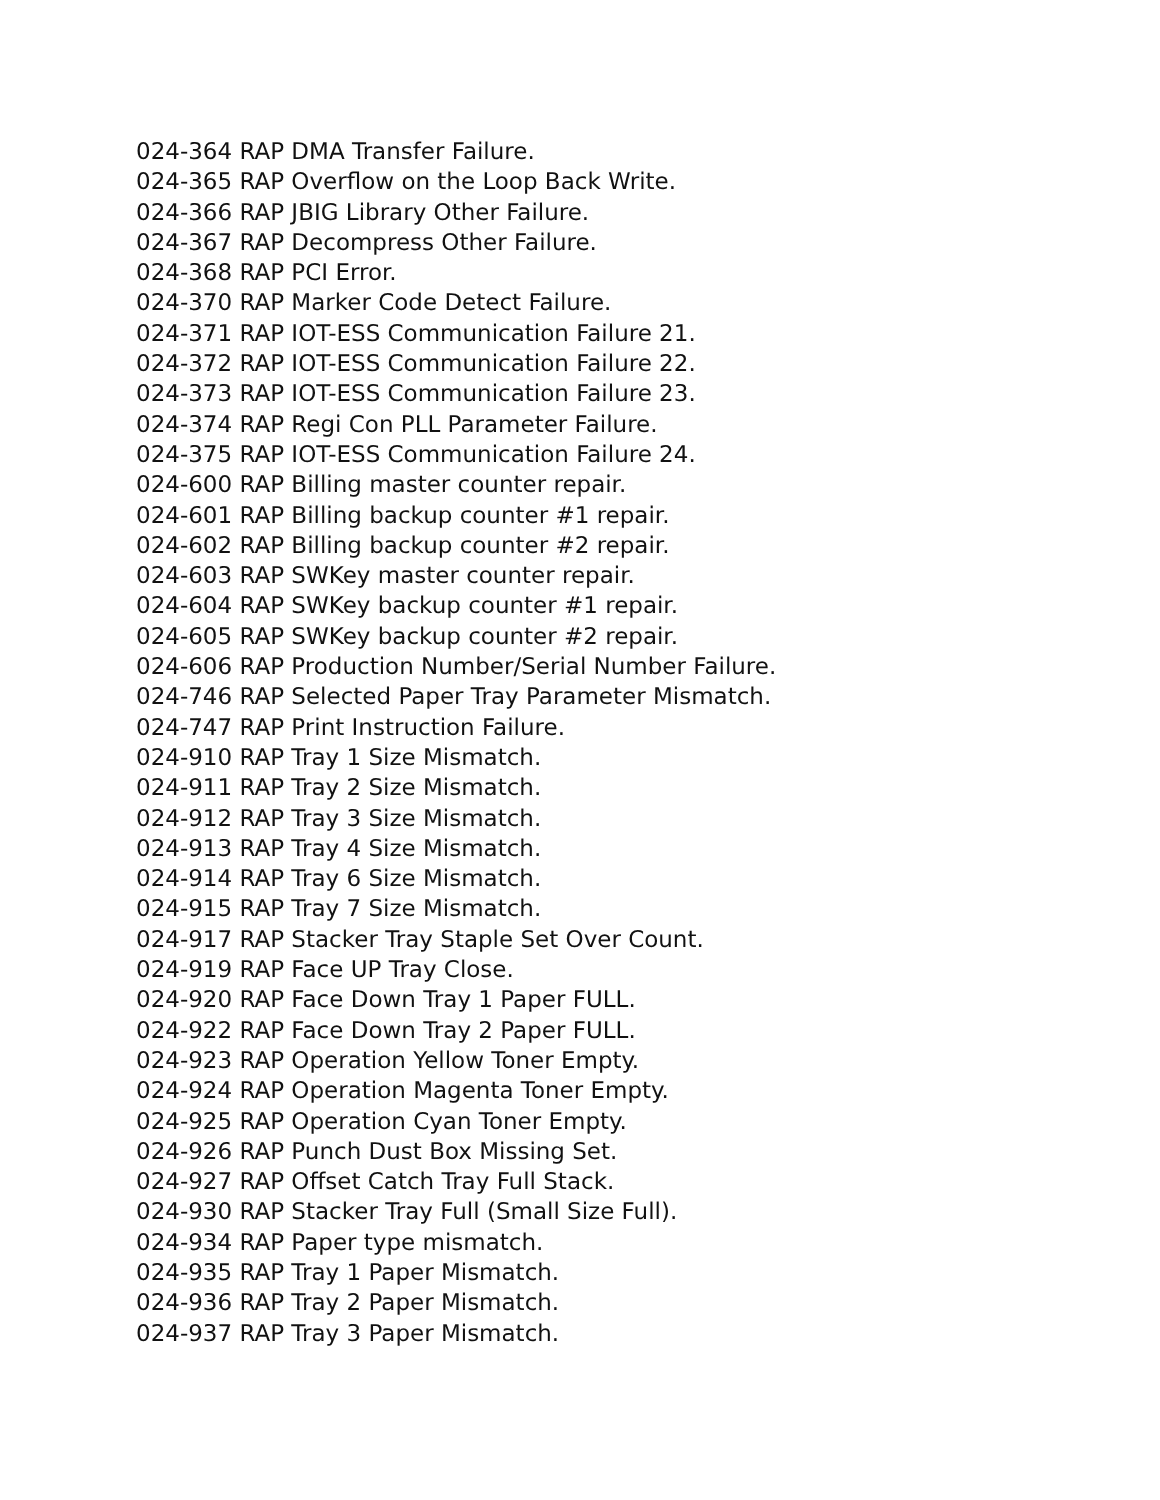024-364 RAP DMA Transfer Failure.
024-365 RAP Overflow on the Loop Back Write.
024-366 RAP JBIG Library Other Failure.
024-367 RAP Decompress Other Failure.
024-368 RAP PCI Error.
024-370 RAP Marker Code Detect Failure.
024-371 RAP IOT-ESS Communication Failure 21.
024-372 RAP IOT-ESS Communication Failure 22.
024-373 RAP IOT-ESS Communication Failure 23.
024-374 RAP Regi Con PLL Parameter Failure.
024-375 RAP IOT-ESS Communication Failure 24.
024-600 RAP Billing master counter repair.
024-601 RAP Billing backup counter #1 repair.
024-602 RAP Billing backup counter #2 repair.
024-603 RAP SWKey master counter repair.
024-604 RAP SWKey backup counter #1 repair.
024-605 RAP SWKey backup counter #2 repair.
024-606 RAP Production Number/Serial Number Failure.
024-746 RAP Selected Paper Tray Parameter Mismatch.
024-747 RAP Print Instruction Failure.
024-910 RAP Tray 1 Size Mismatch.
024-911 RAP Tray 2 Size Mismatch.
024-912 RAP Tray 3 Size Mismatch.
024-913 RAP Tray 4 Size Mismatch.
024-914 RAP Tray 6 Size Mismatch.
024-915 RAP Tray 7 Size Mismatch.
024-917 RAP Stacker Tray Staple Set Over Count.
024-919 RAP Face UP Tray Close.
024-920 RAP Face Down Tray 1 Paper FULL.
024-922 RAP Face Down Tray 2 Paper FULL.
024-923 RAP Operation Yellow Toner Empty.
024-924 RAP Operation Magenta Toner Empty.
024-925 RAP Operation Cyan Toner Empty.
024-926 RAP Punch Dust Box Missing Set.
024-927 RAP Offset Catch Tray Full Stack.
024-930 RAP Stacker Tray Full (Small Size Full).
024-934 RAP Paper type mismatch.
024-935 RAP Tray 1 Paper Mismatch.
024-936 RAP Tray 2 Paper Mismatch.
024-937 RAP Tray 3 Paper Mismatch.